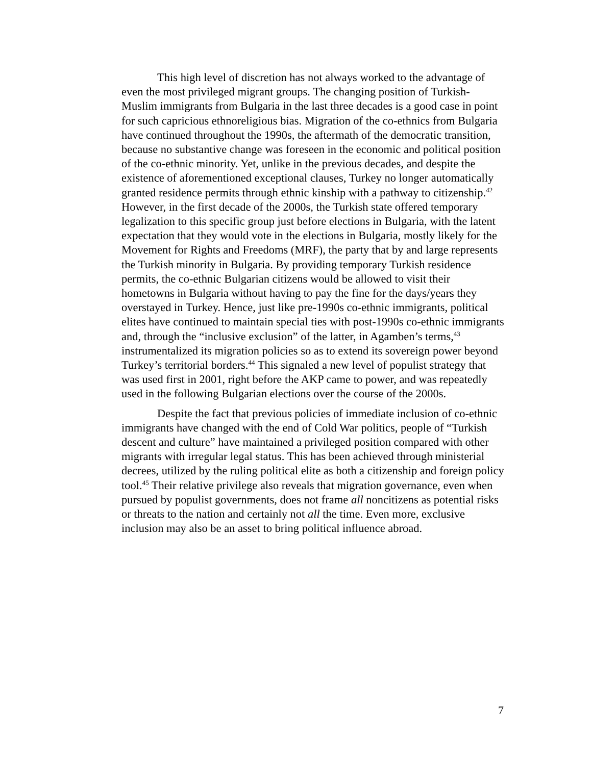This high level of discretion has not always worked to the advantage of even the most privileged migrant groups. The changing position of Turkish-Muslim immigrants from Bulgaria in the last three decades is a good case in point for such capricious ethnoreligious bias. Migration of the co-ethnics from Bulgaria have continued throughout the 1990s, the aftermath of the democratic transition, because no substantive change was foreseen in the economic and political position of the co-ethnic minority. Yet, unlike in the previous decades, and despite the existence of aforementioned exceptional clauses, Turkey no longer automatically granted residence permits through ethnic kinship with a pathway to citizenship.<sup>42</sup> However, in the first decade of the 2000s, the Turkish state offered temporary legalization to this specific group just before elections in Bulgaria, with the latent expectation that they would vote in the elections in Bulgaria, mostly likely for the Movement for Rights and Freedoms (MRF), the party that by and large represents the Turkish minority in Bulgaria. By providing temporary Turkish residence permits, the co-ethnic Bulgarian citizens would be allowed to visit their hometowns in Bulgaria without having to pay the fine for the days/years they overstayed in Turkey. Hence, just like pre-1990s co-ethnic immigrants, political elites have continued to maintain special ties with post-1990s co-ethnic immigrants and, through the “inclusive exclusion” of the latter, in Agamben’s terms,<sup>43</sup> instrumentalized its migration policies so as to extend its sovereign power beyond Turkey’s territorial borders.<sup>44</sup> This signaled a new level of populist strategy that was used first in 2001, right before the AKP came to power, and was repeatedly used in the following Bulgarian elections over the course of the 2000s.
Despite the fact that previous policies of immediate inclusion of co-ethnic immigrants have changed with the end of Cold War politics, people of “Turkish descent and culture” have maintained a privileged position compared with other migrants with irregular legal status. This has been achieved through ministerial decrees, utilized by the ruling political elite as both a citizenship and foreign policy tool.<sup>45</sup> Their relative privilege also reveals that migration governance, even when pursued by populist governments, does not frame all noncitizens as potential risks or threats to the nation and certainly not all the time. Even more, exclusive inclusion may also be an asset to bring political influence abroad.
7